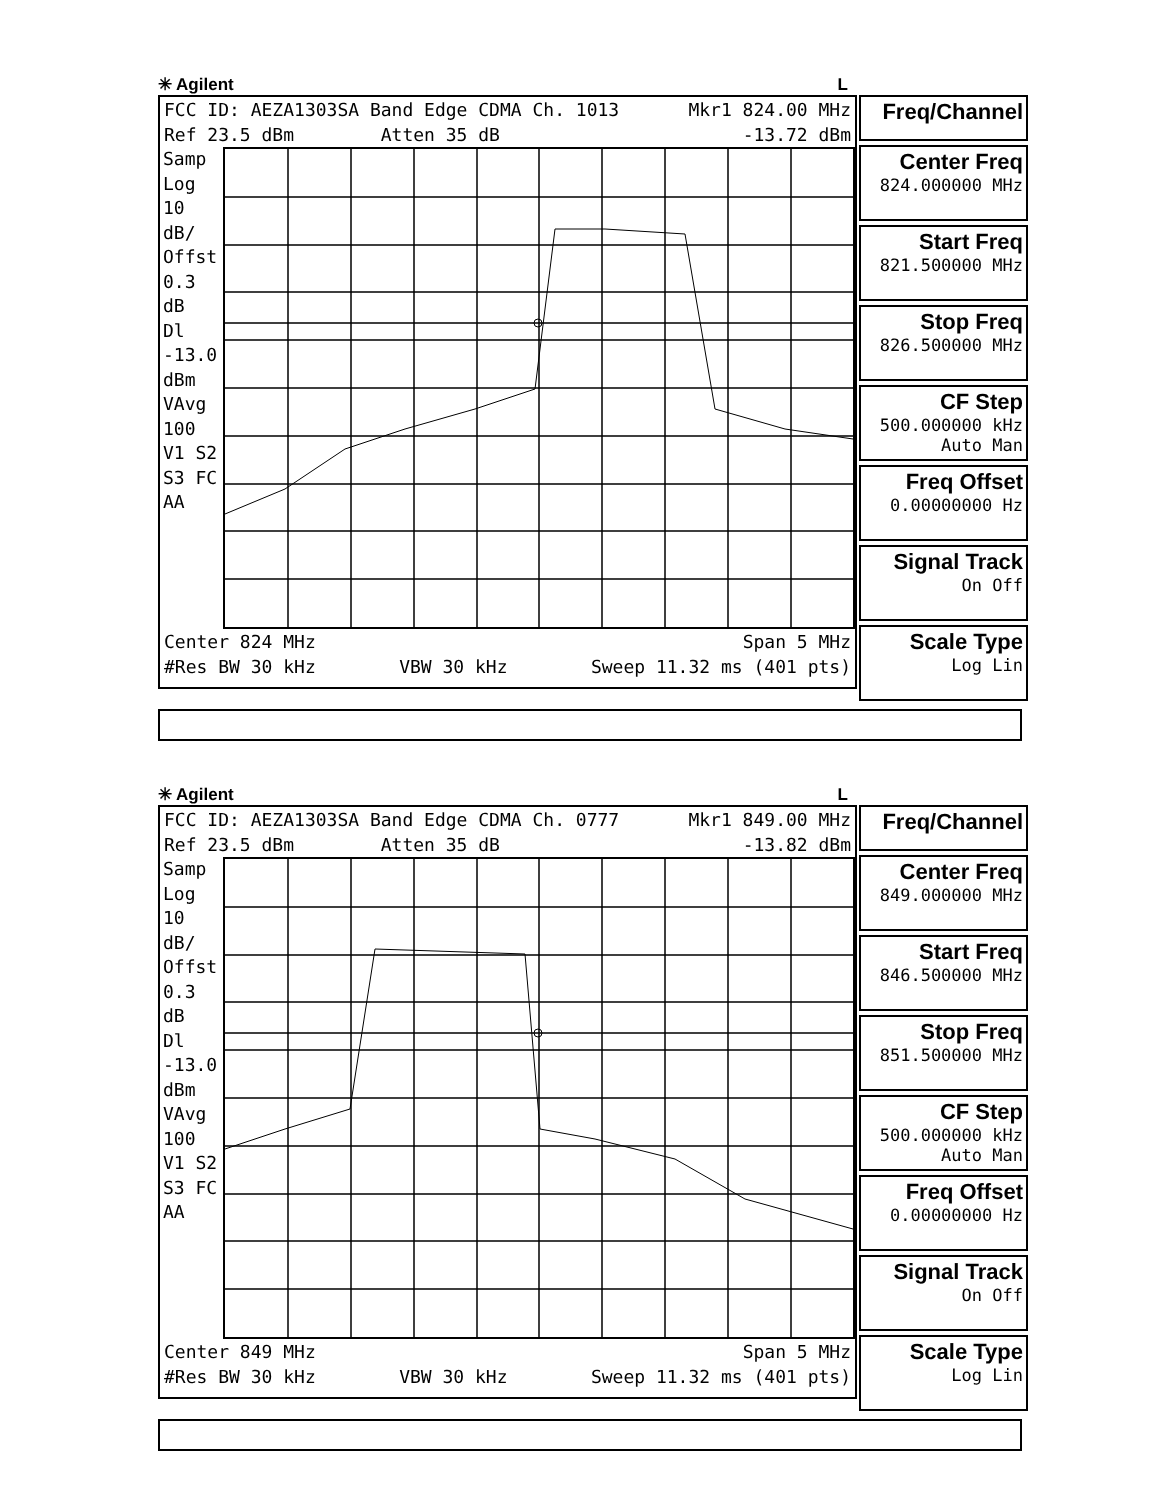✳ Agilent L
FCC ID: AEZA1303SA Band Edge CDMA Ch. 1013 Mkr1 824.00 MHz
Ref 23.5 dBm Atten 35 dB -13.72 dBm
Samp
Log
10
dB/
Offst
0.3
dB
Dl
-13.0
dBm
VAvg
100
V1 S2
S3 FC
AA
Center 824 MHz Span 5 MHz
#Res BW 30 kHz VBW 30 kHz Sweep 11.32 ms (401 pts)
Freq/Channel
Center Freq
824.000000 MHz
Start Freq
821.500000 MHz
Stop Freq
826.500000 MHz
CF Step
500.000000 kHz
Auto Man
Freq Offset
0.00000000 Hz
Signal Track
On Off
Scale Type
Log Lin
✳ Agilent L
FCC ID: AEZA1303SA Band Edge CDMA Ch. 0777 Mkr1 849.00 MHz
Ref 23.5 dBm Atten 35 dB -13.82 dBm
Samp
Log
10
dB/
Offst
0.3
dB
Dl
-13.0
dBm
VAvg
100
V1 S2
S3 FC
AA
Center 849 MHz Span 5 MHz
#Res BW 30 kHz VBW 30 kHz Sweep 11.32 ms (401 pts)
Freq/Channel
Center Freq
849.000000 MHz
Start Freq
846.500000 MHz
Stop Freq
851.500000 MHz
CF Step
500.000000 kHz
Auto Man
Freq Offset
0.00000000 Hz
Signal Track
On Off
Scale Type
Log Lin